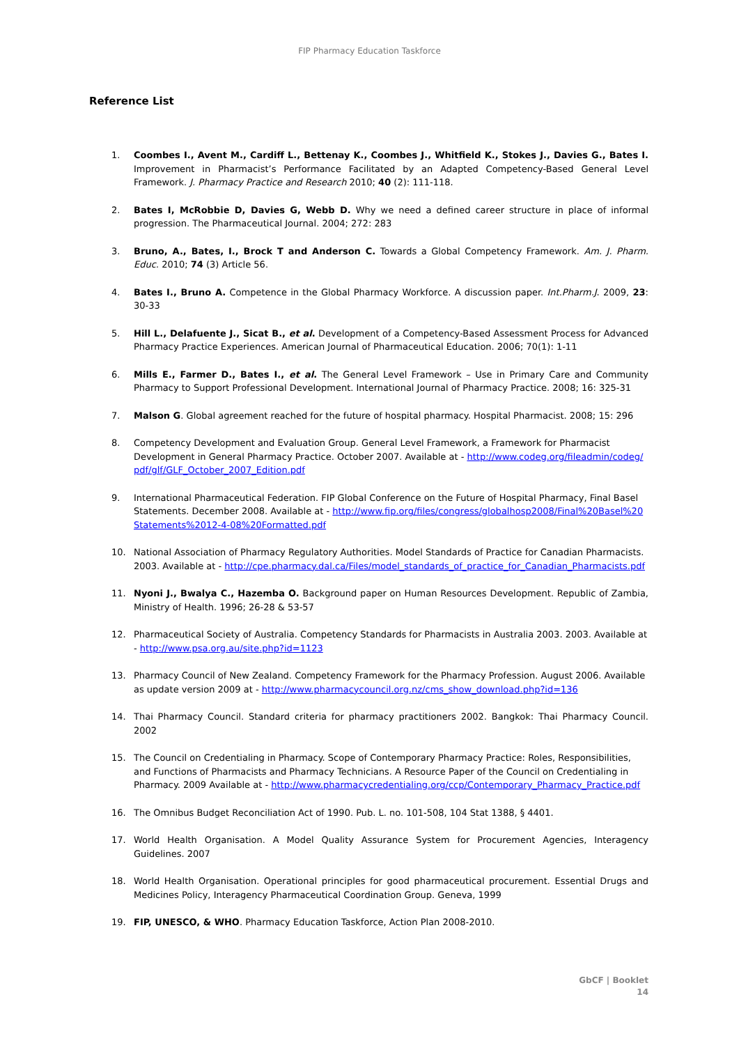FIP Pharmacy Education Taskforce
Reference List
1. Coombes I., Avent M., Cardiff L., Bettenay K., Coombes J., Whitfield K., Stokes J., Davies G., Bates I. Improvement in Pharmacist’s Performance Facilitated by an Adapted Competency-Based General Level Framework. J. Pharmacy Practice and Research 2010; 40 (2): 111-118.
2. Bates I, McRobbie D, Davies G, Webb D. Why we need a defined career structure in place of informal progression. The Pharmaceutical Journal. 2004; 272: 283
3. Bruno, A., Bates, I., Brock T and Anderson C. Towards a Global Competency Framework. Am. J. Pharm. Educ. 2010; 74 (3) Article 56.
4. Bates I., Bruno A. Competence in the Global Pharmacy Workforce. A discussion paper. Int.Pharm.J. 2009, 23: 30-33
5. Hill L., Delafuente J., Sicat B., et al. Development of a Competency-Based Assessment Process for Advanced Pharmacy Practice Experiences. American Journal of Pharmaceutical Education. 2006; 70(1): 1-11
6. Mills E., Farmer D., Bates I., et al. The General Level Framework – Use in Primary Care and Community Pharmacy to Support Professional Development. International Journal of Pharmacy Practice. 2008; 16: 325-31
7. Malson G. Global agreement reached for the future of hospital pharmacy. Hospital Pharmacist. 2008; 15: 296
8. Competency Development and Evaluation Group. General Level Framework, a Framework for Pharmacist Development in General Pharmacy Practice. October 2007. Available at - http://www.codeg.org/fileadmin/codeg/pdf/glf/GLF_October_2007_Edition.pdf
9. International Pharmaceutical Federation. FIP Global Conference on the Future of Hospital Pharmacy, Final Basel Statements. December 2008. Available at - http://www.fip.org/files/congress/globalhosp2008/Final%20Basel%20Statements%2012-4-08%20Formatted.pdf
10. National Association of Pharmacy Regulatory Authorities. Model Standards of Practice for Canadian Pharmacists. 2003. Available at - http://cpe.pharmacy.dal.ca/Files/model_standards_of_practice_for_Canadian_Pharmacists.pdf
11. Nyoni J., Bwalya C., Hazemba O. Background paper on Human Resources Development. Republic of Zambia, Ministry of Health. 1996; 26-28 & 53-57
12. Pharmaceutical Society of Australia. Competency Standards for Pharmacists in Australia 2003. 2003. Available at - http://www.psa.org.au/site.php?id=1123
13. Pharmacy Council of New Zealand. Competency Framework for the Pharmacy Profession. August 2006. Available as update version 2009 at - http://www.pharmacycouncil.org.nz/cms_show_download.php?id=136
14. Thai Pharmacy Council. Standard criteria for pharmacy practitioners 2002. Bangkok: Thai Pharmacy Council. 2002
15. The Council on Credentialing in Pharmacy. Scope of Contemporary Pharmacy Practice: Roles, Responsibilities, and Functions of Pharmacists and Pharmacy Technicians. A Resource Paper of the Council on Credentialing in Pharmacy. 2009 Available at - http://www.pharmacycredentialing.org/ccp/Contemporary_Pharmacy_Practice.pdf
16. The Omnibus Budget Reconciliation Act of 1990. Pub. L. no. 101-508, 104 Stat 1388, § 4401.
17. World Health Organisation. A Model Quality Assurance System for Procurement Agencies, Interagency Guidelines. 2007
18. World Health Organisation. Operational principles for good pharmaceutical procurement. Essential Drugs and Medicines Policy, Interagency Pharmaceutical Coordination Group. Geneva, 1999
19. FIP, UNESCO, & WHO. Pharmacy Education Taskforce, Action Plan 2008-2010.
GbCF | Booklet
14